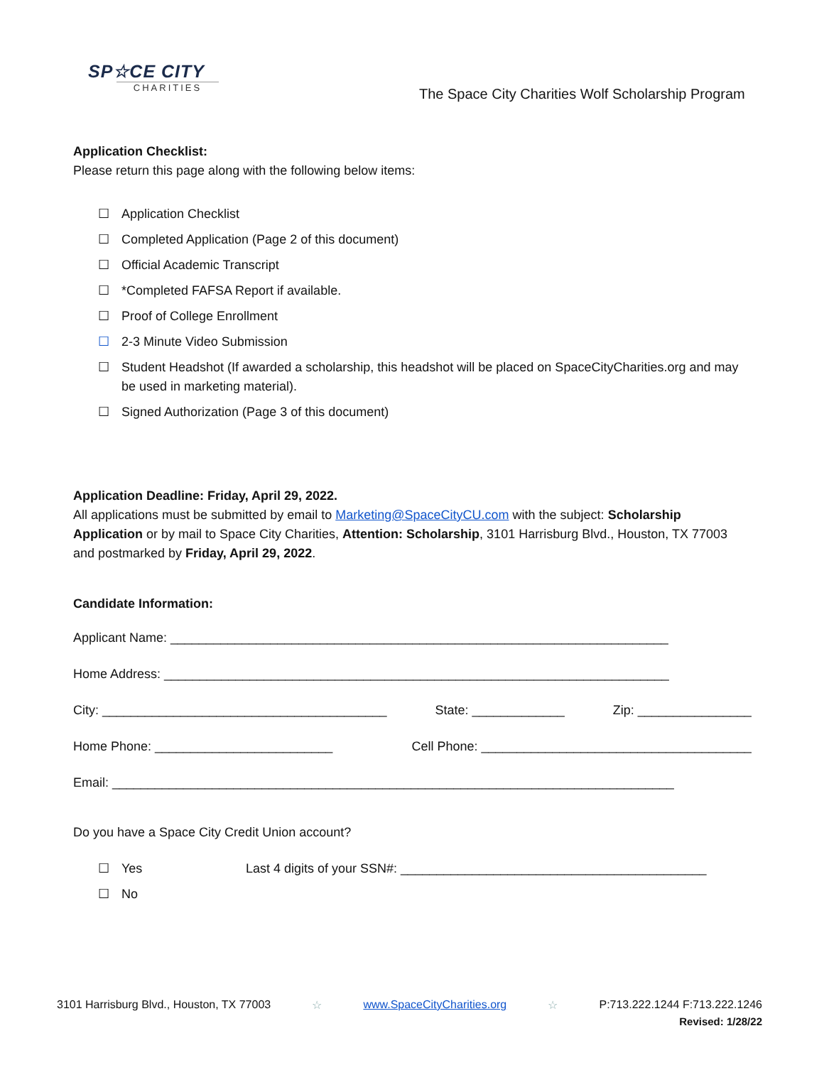SP☆CE CITY
CHARITIES
The Space City Charities Wolf Scholarship Program
Application Checklist:
Please return this page along with the following below items:
☐ Application Checklist
☐ Completed Application (Page 2 of this document)
☐ Official Academic Transcript
☐ *Completed FAFSA Report if available.
☐ Proof of College Enrollment
☐ 2-3 Minute Video Submission
☐ Student Headshot (If awarded a scholarship, this headshot will be placed on SpaceCityCharities.org and may be used in marketing material).
☐ Signed Authorization (Page 3 of this document)
Application Deadline: Friday, April 29, 2022.
All applications must be submitted by email to Marketing@SpaceCityCU.com with the subject: Scholarship Application or by mail to Space City Charities, Attention: Scholarship, 3101 Harrisburg Blvd., Houston, TX 77003 and postmarked by Friday, April 29, 2022.
Candidate Information:
Applicant Name: ______________________________________________________________________
Home Address: _______________________________________________________________________
City: ________________________________________ State: _____________ Zip: ________________
Home Phone: _________________________ Cell Phone: ______________________________________
Email: _______________________________________________________________________________
Do you have a Space City Credit Union account?
☐ Yes Last 4 digits of your SSN#: ___________________________________________
☐ No
3101 Harrisburg Blvd., Houston, TX 77003 ☆ www.SpaceCityCharities.org ☆ P:713.222.1244 F:713.222.1246
Revised: 1/28/22